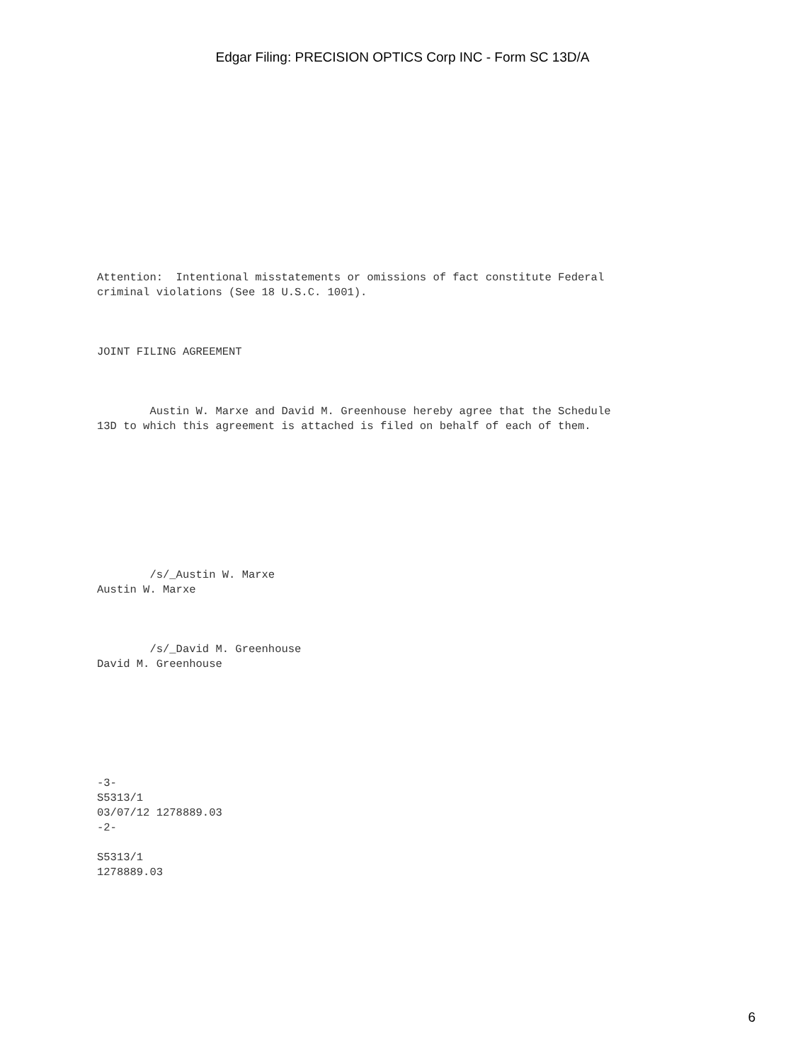Edgar Filing: PRECISION OPTICS Corp INC - Form SC 13D/A
Attention:  Intentional misstatements or omissions of fact constitute Federal
criminal violations (See 18 U.S.C. 1001).



JOINT FILING AGREEMENT



        Austin W. Marxe and David M. Greenhouse hereby agree that the Schedule
13D to which this agreement is attached is filed on behalf of each of them.









        /s/_Austin W. Marxe
Austin W. Marxe



        /s/_David M. Greenhouse
David M. Greenhouse







-3-
S5313/1
03/07/12 1278889.03
-2-

S5313/1
1278889.03
6